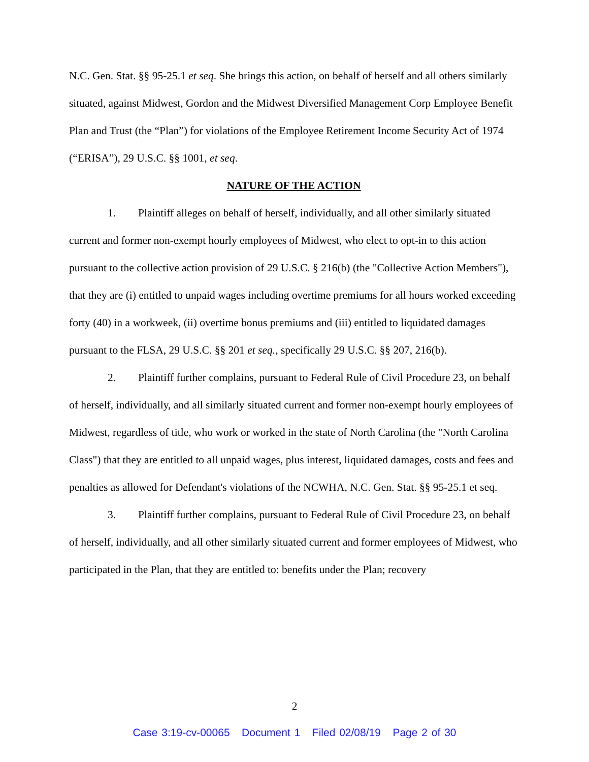N.C. Gen. Stat. §§ 95-25.1 et seq. She brings this action, on behalf of herself and all others similarly situated, against Midwest, Gordon and the Midwest Diversified Management Corp Employee Benefit Plan and Trust (the “Plan”) for violations of the Employee Retirement Income Security Act of 1974 (“ERISA”), 29 U.S.C. §§ 1001, et seq.
NATURE OF THE ACTION
1. Plaintiff alleges on behalf of herself, individually, and all other similarly situated current and former non-exempt hourly employees of Midwest, who elect to opt-in to this action pursuant to the collective action provision of 29 U.S.C. § 216(b) (the "Collective Action Members"), that they are (i) entitled to unpaid wages including overtime premiums for all hours worked exceeding forty (40) in a workweek, (ii) overtime bonus premiums and (iii) entitled to liquidated damages pursuant to the FLSA, 29 U.S.C. §§ 201 et seq., specifically 29 U.S.C. §§ 207, 216(b).
2. Plaintiff further complains, pursuant to Federal Rule of Civil Procedure 23, on behalf of herself, individually, and all similarly situated current and former non-exempt hourly employees of Midwest, regardless of title, who work or worked in the state of North Carolina (the "North Carolina Class") that they are entitled to all unpaid wages, plus interest, liquidated damages, costs and fees and penalties as allowed for Defendant's violations of the NCWHA, N.C. Gen. Stat. §§ 95-25.1 et seq.
3. Plaintiff further complains, pursuant to Federal Rule of Civil Procedure 23, on behalf of herself, individually, and all other similarly situated current and former employees of Midwest, who participated in the Plan, that they are entitled to: benefits under the Plan; recovery
2
Case 3:19-cv-00065 Document 1 Filed 02/08/19 Page 2 of 30